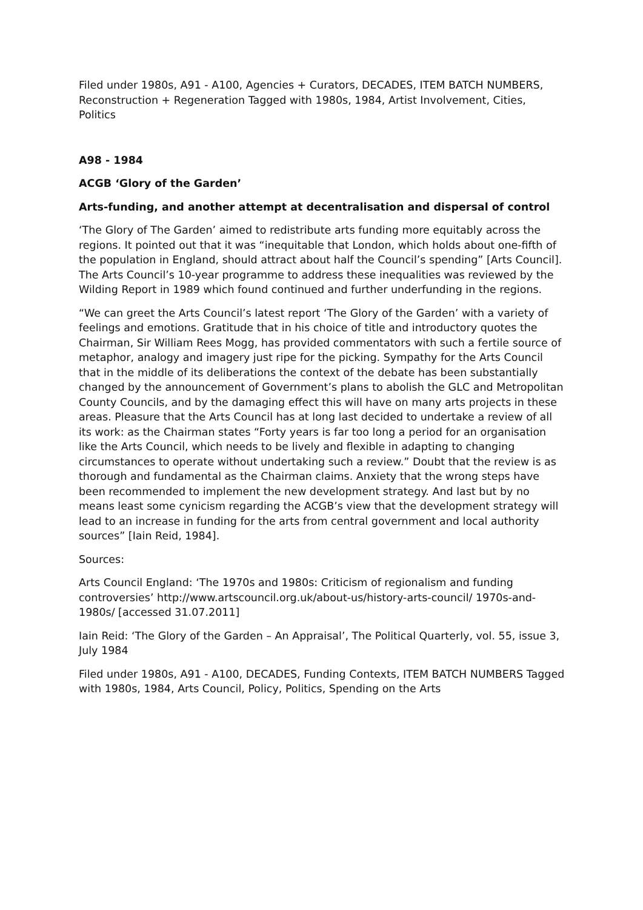Filed under 1980s, A91 - A100, Agencies + Curators, DECADES, ITEM BATCH NUMBERS, Reconstruction + Regeneration Tagged with 1980s, 1984, Artist Involvement, Cities, Politics
A98 - 1984
ACGB ‘Glory of the Garden’
Arts-funding, and another attempt at decentralisation and dispersal of control
‘The Glory of The Garden’ aimed to redistribute arts funding more equitably across the regions. It pointed out that it was “inequitable that London, which holds about one-fifth of the population in England, should attract about half the Council’s spending” [Arts Council]. The Arts Council’s 10-year programme to address these inequalities was reviewed by the Wilding Report in 1989 which found continued and further underfunding in the regions.
“We can greet the Arts Council’s latest report ‘The Glory of the Garden’ with a variety of feelings and emotions. Gratitude that in his choice of title and introductory quotes the Chairman, Sir William Rees Mogg, has provided commentators with such a fertile source of metaphor, analogy and imagery just ripe for the picking. Sympathy for the Arts Council that in the middle of its deliberations the context of the debate has been substantially changed by the announcement of Government’s plans to abolish the GLC and Metropolitan County Councils, and by the damaging effect this will have on many arts projects in these areas. Pleasure that the Arts Council has at long last decided to undertake a review of all its work: as the Chairman states “Forty years is far too long a period for an organisation like the Arts Council, which needs to be lively and flexible in adapting to changing circumstances to operate without undertaking such a review.” Doubt that the review is as thorough and fundamental as the Chairman claims. Anxiety that the wrong steps have been recommended to implement the new development strategy. And last but by no means least some cynicism regarding the ACGB’s view that the development strategy will lead to an increase in funding for the arts from central government and local authority sources” [Iain Reid, 1984].
Sources:
Arts Council England: ‘The 1970s and 1980s: Criticism of regionalism and funding controversies’ http://www.artscouncil.org.uk/about-us/history-arts-council/ 1970s-and-1980s/ [accessed 31.07.2011]
Iain Reid: ‘The Glory of the Garden – An Appraisal’, The Political Quarterly, vol. 55, issue 3, July 1984
Filed under 1980s, A91 - A100, DECADES, Funding Contexts, ITEM BATCH NUMBERS Tagged with 1980s, 1984, Arts Council, Policy, Politics, Spending on the Arts